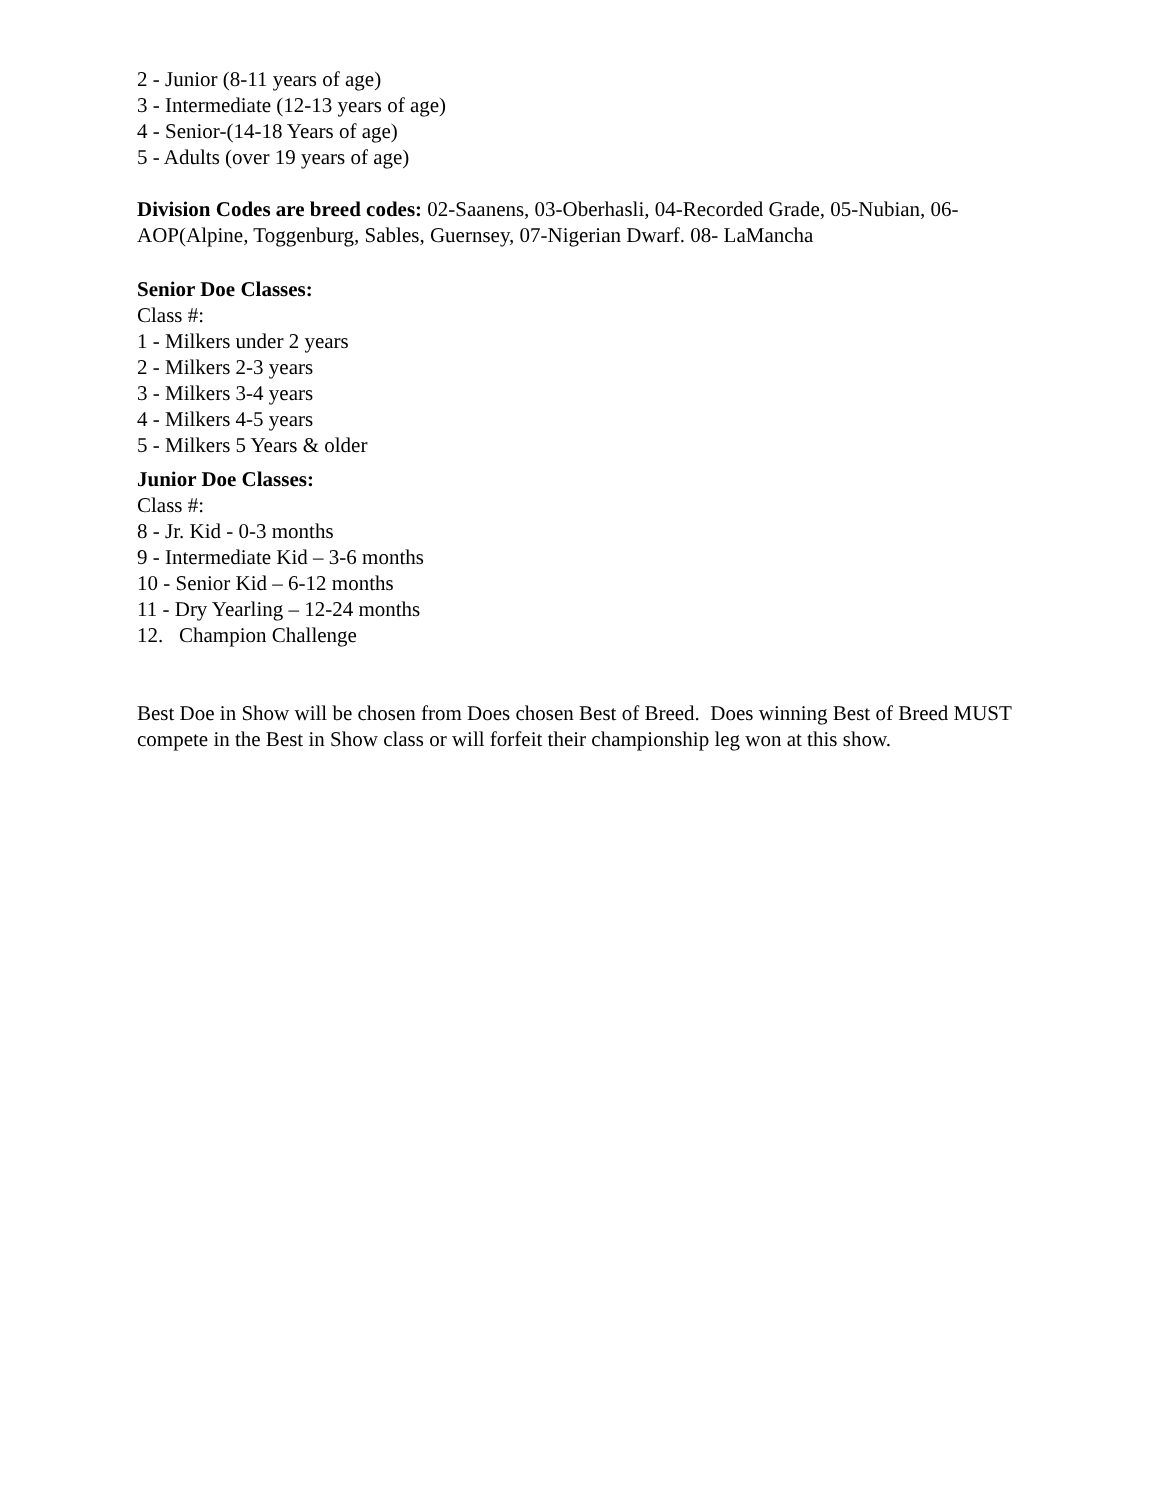2 - Junior (8-11 years of age)
3 - Intermediate (12-13 years of age)
4 - Senior-(14-18 Years of age)
5 - Adults (over 19 years of age)
Division Codes are breed codes: 02-Saanens, 03-Oberhasli, 04-Recorded Grade, 05-Nubian, 06-AOP(Alpine, Toggenburg, Sables, Guernsey, 07-Nigerian Dwarf. 08- LaMancha
Senior Doe Classes:
Class #:
1 - Milkers under 2 years
2 - Milkers 2-3 years
3 - Milkers 3-4 years
4 - Milkers 4-5 years
5 - Milkers 5 Years & older
Junior Doe Classes:
Class #:
8 - Jr. Kid - 0-3 months
9 - Intermediate Kid – 3-6 months
10 - Senior Kid – 6-12 months
11 - Dry Yearling – 12-24 months
12. Champion Challenge
Best Doe in Show will be chosen from Does chosen Best of Breed. Does winning Best of Breed MUST compete in the Best in Show class or will forfeit their championship leg won at this show.